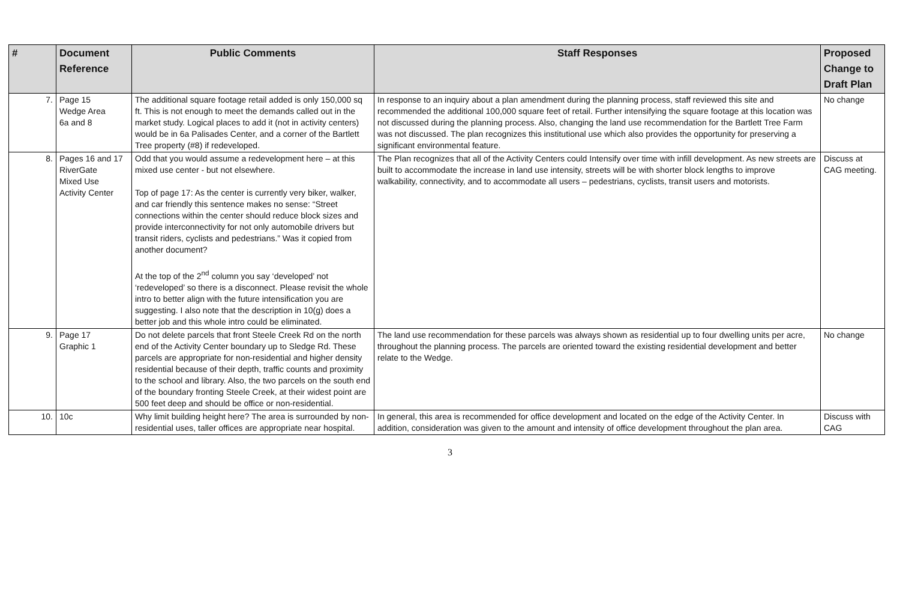| # | Document Reference | Public Comments | Staff Responses | Proposed Change to Draft Plan |
| --- | --- | --- | --- | --- |
| 7. | Page 15 Wedge Area 6a and 8 | The additional square footage retail added is only 150,000 sq ft. This is not enough to meet the demands called out in the market study. Logical places to add it (not in activity centers) would be in 6a Palisades Center, and a corner of the Bartlett Tree property (#8) if redeveloped. | In response to an inquiry about a plan amendment during the planning process, staff reviewed this site and recommended the additional 100,000 square feet of retail. Further intensifying the square footage at this location was not discussed during the planning process. Also, changing the land use recommendation for the Bartlett Tree Farm was not discussed. The plan recognizes this institutional use which also provides the opportunity for preserving a significant environmental feature. | No change |
| 8. | Pages 16 and 17 RiverGate Mixed Use Activity Center | Odd that you would assume a redevelopment here – at this mixed use center - but not elsewhere. Top of page 17: As the center is currently very biker, walker, and car friendly this sentence makes no sense: “Street connections within the center should reduce block sizes and provide interconnectivity for not only automobile drivers but transit riders, cyclists and pedestrians.” Was it copied from another document? At the top of the 2<sup>nd</sup> column you say ‘developed’ not ‘redeveloped’ so there is a disconnect. Please revisit the whole intro to better align with the future intensification you are suggesting. I also note that the description in 10(g) does a better job and this whole intro could be eliminated. | The Plan recognizes that all of the Activity Centers could Intensify over time with infill development. As new streets are built to accommodate the increase in land use intensity, streets will be with shorter block lengths to improve walkability, connectivity, and to accommodate all users – pedestrians, cyclists, transit users and motorists. | Discuss at CAG meeting. |
| 9. | Page 17 Graphic 1 | Do not delete parcels that front Steele Creek Rd on the north end of the Activity Center boundary up to Sledge Rd. These parcels are appropriate for non-residential and higher density residential because of their depth, traffic counts and proximity to the school and library. Also, the two parcels on the south end of the boundary fronting Steele Creek, at their widest point are 500 feet deep and should be office or non-residential. | The land use recommendation for these parcels was always shown as residential up to four dwelling units per acre, throughout the planning process. The parcels are oriented toward the existing residential development and better relate to the Wedge. | No change |
| 10. | 10c | Why limit building height here? The area is surrounded by non-residential uses, taller offices are appropriate near hospital. | In general, this area is recommended for office development and located on the edge of the Activity Center. In addition, consideration was given to the amount and intensity of office development throughout the plan area. | Discuss with CAG |
3